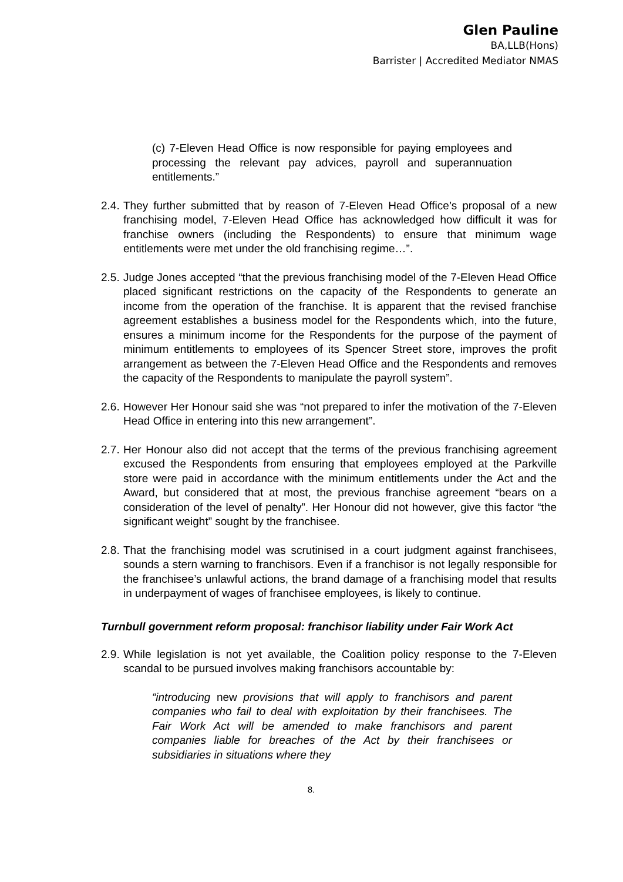Glen Pauline
BA,LLB(Hons)
Barrister | Accredited Mediator NMAS
(c) 7-Eleven Head Office is now responsible for paying employees and processing the relevant pay advices, payroll and superannuation entitlements.”
2.4.
They further submitted that by reason of 7-Eleven Head Office’s proposal of a new franchising model, 7-Eleven Head Office has acknowledged how difficult it was for franchise owners (including the Respondents) to ensure that minimum wage entitlements were met under the old franchising regime…”.
2.5.
Judge Jones accepted “that the previous franchising model of the 7-Eleven Head Office placed significant restrictions on the capacity of the Respondents to generate an income from the operation of the franchise. It is apparent that the revised franchise agreement establishes a business model for the Respondents which, into the future, ensures a minimum income for the Respondents for the purpose of the payment of minimum entitlements to employees of its Spencer Street store, improves the profit arrangement as between the 7-Eleven Head Office and the Respondents and removes the capacity of the Respondents to manipulate the payroll system”.
2.6.
However Her Honour said she was “not prepared to infer the motivation of the 7-Eleven Head Office in entering into this new arrangement”.
2.7.
Her Honour also did not accept that the terms of the previous franchising agreement excused the Respondents from ensuring that employees employed at the Parkville store were paid in accordance with the minimum entitlements under the Act and the Award, but considered that at most, the previous franchise agreement “bears on a consideration of the level of penalty”. Her Honour did not however, give this factor “the significant weight” sought by the franchisee.
2.8.
That the franchising model was scrutinised in a court judgment against franchisees, sounds a stern warning to franchisors. Even if a franchisor is not legally responsible for the franchisee’s unlawful actions, the brand damage of a franchising model that results in underpayment of wages of franchisee employees, is likely to continue.
Turnbull government reform proposal: franchisor liability under Fair Work Act
2.9.
While legislation is not yet available, the Coalition policy response to the 7-Eleven scandal to be pursued involves making franchisors accountable by:
“introducing new provisions that will apply to franchisors and parent companies who fail to deal with exploitation by their franchisees. The Fair Work Act will be amended to make franchisors and parent companies liable for breaches of the Act by their franchisees or subsidiaries in situations where they
8.